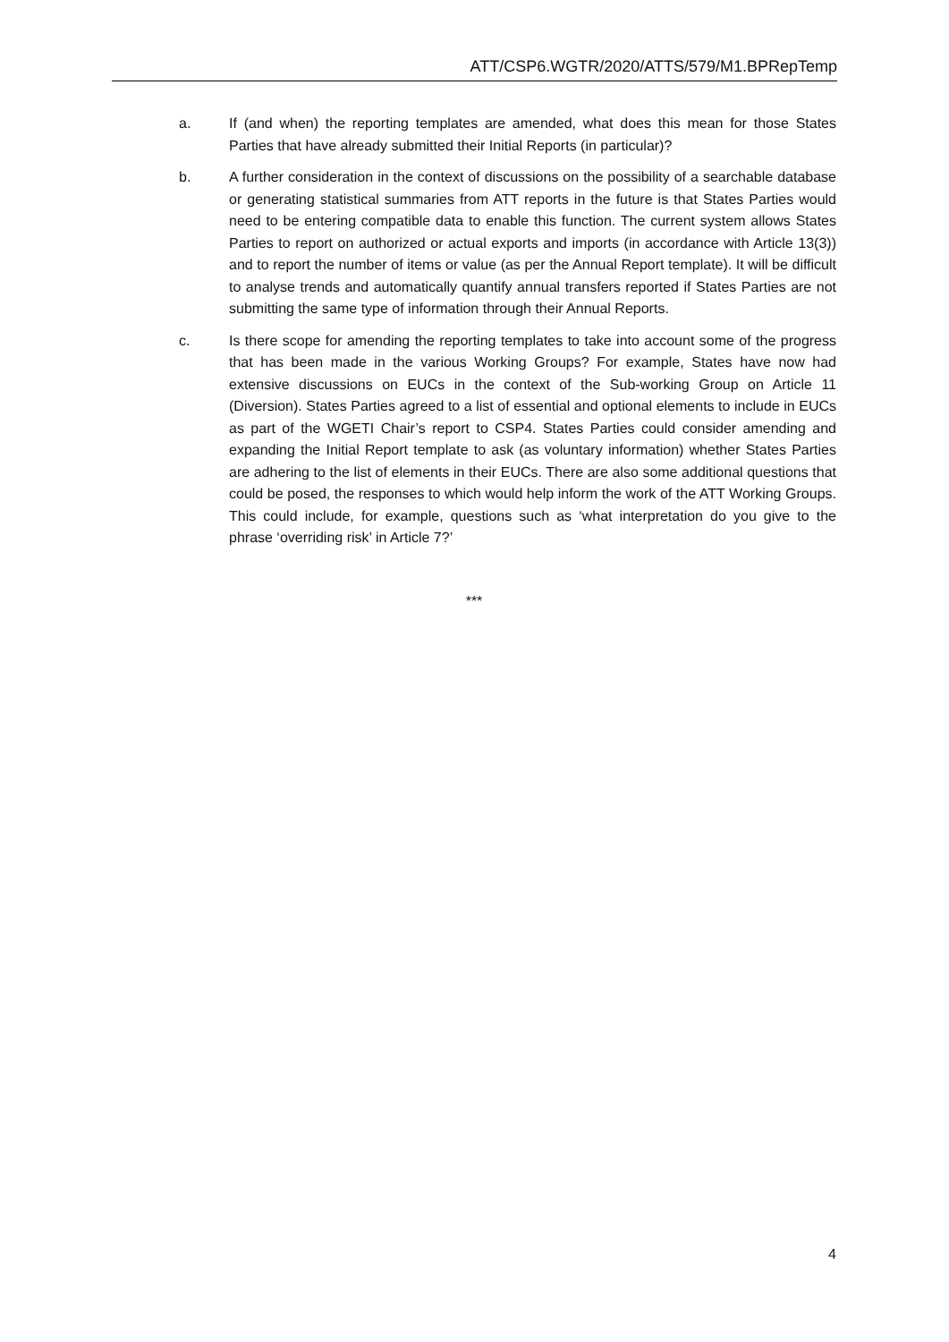ATT/CSP6.WGTR/2020/ATTS/579/M1.BPRepTemp
a. If (and when) the reporting templates are amended, what does this mean for those States Parties that have already submitted their Initial Reports (in particular)?
b. A further consideration in the context of discussions on the possibility of a searchable database or generating statistical summaries from ATT reports in the future is that States Parties would need to be entering compatible data to enable this function. The current system allows States Parties to report on authorized or actual exports and imports (in accordance with Article 13(3)) and to report the number of items or value (as per the Annual Report template). It will be difficult to analyse trends and automatically quantify annual transfers reported if States Parties are not submitting the same type of information through their Annual Reports.
c. Is there scope for amending the reporting templates to take into account some of the progress that has been made in the various Working Groups? For example, States have now had extensive discussions on EUCs in the context of the Sub-working Group on Article 11 (Diversion). States Parties agreed to a list of essential and optional elements to include in EUCs as part of the WGETI Chair’s report to CSP4. States Parties could consider amending and expanding the Initial Report template to ask (as voluntary information) whether States Parties are adhering to the list of elements in their EUCs. There are also some additional questions that could be posed, the responses to which would help inform the work of the ATT Working Groups. This could include, for example, questions such as ‘what interpretation do you give to the phrase ‘overriding risk’ in Article 7?’
***
4